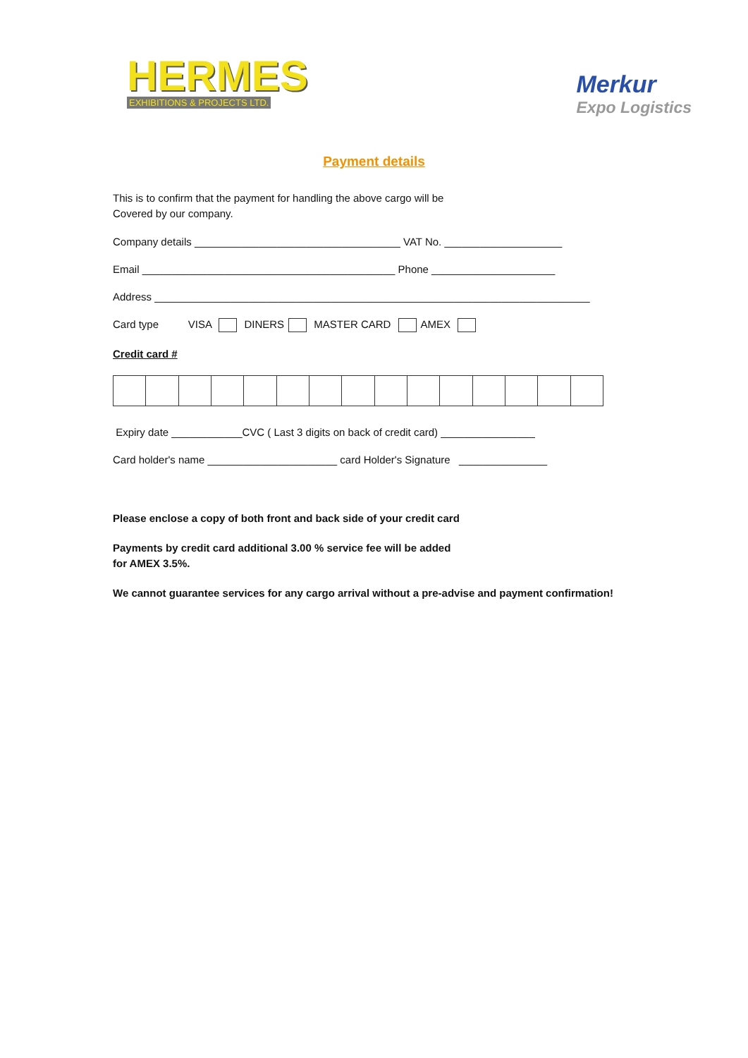HERMES
EXHIBITIONS & PROJECTS LTD.
Merkur
Expo Logistics
Payment details
This is to confirm that the payment for handling the above cargo will be
Covered by our company.
Company details ___________________________________ VAT No. ____________________
Email ___________________________________________ Phone _____________________
Address __________________________________________________________________________
Card type VISA DINERS MASTER CARD AMEX
Credit card #
Expiry date ____________CVC ( Last 3 digits on back of credit card) ________________
Card holder's name ______________________ card Holder's Signature _______________
Please enclose a copy of both front and back side of your credit card
Payments by credit card additional 3.00 % service fee will be added
for AMEX 3.5%.
We cannot guarantee services for any cargo arrival without a pre-advise and payment confirmation!